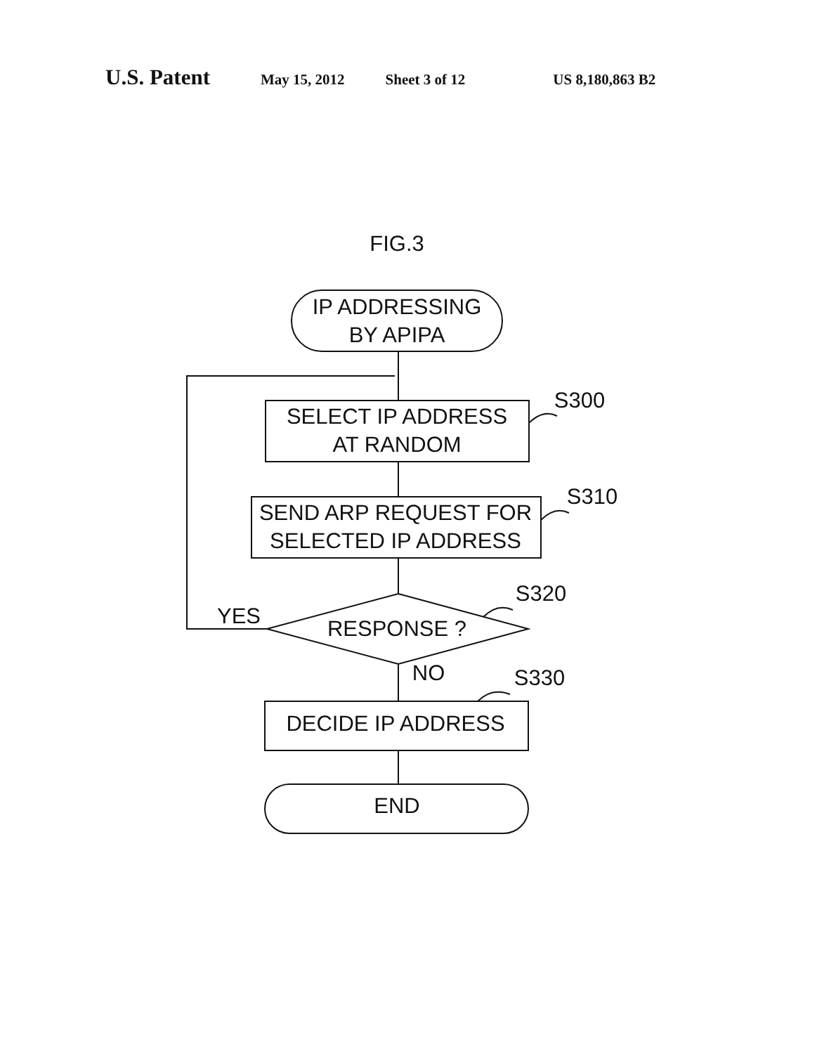U.S. Patent May 15, 2012 Sheet 3 of 12 US 8,180,863 B2
FIG.3
IP ADDRESSING
BY APIPA
SELECT IP ADDRESS
AT RANDOM
SEND ARP REQUEST FOR
SELECTED IP ADDRESS
RESPONSE ?
DECIDE IP ADDRESS
END
YES
NO
S300
S310
S320
S330